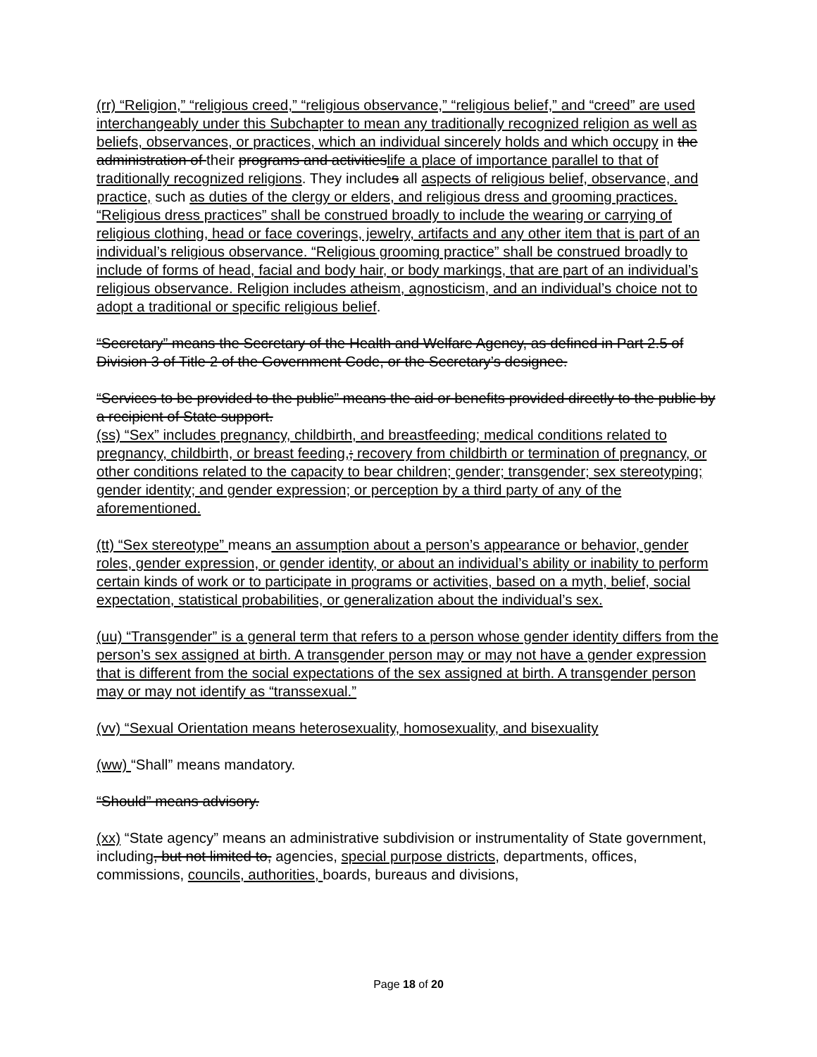(rr) “Religion,” “religious creed,” “religious observance,” “religious belief,” and “creed” are used interchangeably under this Subchapter to mean any traditionally recognized religion as well as beliefs, observances, or practices, which an individual sincerely holds and which occupy in the administration of their programs and activitieslife a place of importance parallel to that of traditionally recognized religions. They includes all aspects of religious belief, observance, and practice, such as duties of the clergy or elders, and religious dress and grooming practices. “Religious dress practices” shall be construed broadly to include the wearing or carrying of religious clothing, head or face coverings, jewelry, artifacts and any other item that is part of an individual’s religious observance. “Religious grooming practice” shall be construed broadly to include of forms of head, facial and body hair, or body markings, that are part of an individual’s religious observance. Religion includes atheism, agnosticism, and an individual’s choice not to adopt a traditional or specific religious belief.
“Secretary” means the Secretary of the Health and Welfare Agency, as defined in Part 2.5 of Division 3 of Title 2 of the Government Code, or the Secretary’s designee.
“Services to be provided to the public” means the aid or benefits provided directly to the public by a recipient of State support.
(ss) “Sex” includes pregnancy, childbirth, and breastfeeding; medical conditions related to pregnancy, childbirth, or breast feeding,; recovery from childbirth or termination of pregnancy, or other conditions related to the capacity to bear children; gender; transgender; sex stereotyping; gender identity; and gender expression; or perception by a third party of any of the aforementioned.
(tt) “Sex stereotype” means an assumption about a person’s appearance or behavior, gender roles, gender expression, or gender identity, or about an individual’s ability or inability to perform certain kinds of work or to participate in programs or activities, based on a myth, belief, social expectation, statistical probabilities, or generalization about the individual’s sex.
(uu) “Transgender” is a general term that refers to a person whose gender identity differs from the person’s sex assigned at birth. A transgender person may or may not have a gender expression that is different from the social expectations of the sex assigned at birth. A transgender person may or may not identify as “transsexual.”
(vv) “Sexual Orientation means heterosexuality, homosexuality, and bisexuality
(ww) “Shall” means mandatory.
“Should” means advisory.
(xx) “State agency” means an administrative subdivision or instrumentality of State government, including, but not limited to, agencies, special purpose districts, departments, offices, commissions, councils, authorities, boards, bureaus and divisions,
Page 18 of 20